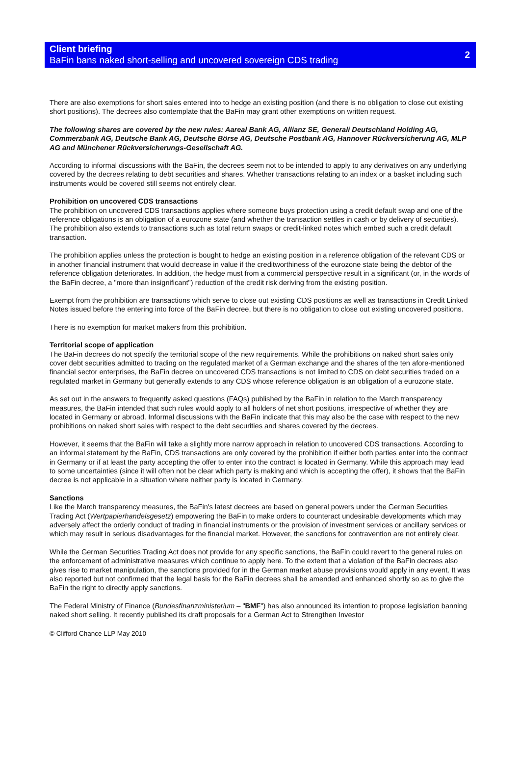Client briefing
BaFin bans naked short-selling and uncovered sovereign CDS trading
2
There are also exemptions for short sales entered into to hedge an existing position (and there is no obligation to close out existing short positions). The decrees also contemplate that the BaFin may grant other exemptions on written request.
The following shares are covered by the new rules: Aareal Bank AG, Allianz SE, Generali Deutschland Holding AG, Commerzbank AG, Deutsche Bank AG, Deutsche Börse AG, Deutsche Postbank AG, Hannover Rückversicherung AG, MLP AG and Münchener Rückversicherungs-Gesellschaft AG.
According to informal discussions with the BaFin, the decrees seem not to be intended to apply to any derivatives on any underlying covered by the decrees relating to debt securities and shares. Whether transactions relating to an index or a basket including such instruments would be covered still seems not entirely clear.
Prohibition on uncovered CDS transactions
The prohibition on uncovered CDS transactions applies where someone buys protection using a credit default swap and one of the reference obligations is an obligation of a eurozone state (and whether the transaction settles in cash or by delivery of securities). The prohibition also extends to transactions such as total return swaps or credit-linked notes which embed such a credit default transaction.
The prohibition applies unless the protection is bought to hedge an existing position in a reference obligation of the relevant CDS or in another financial instrument that would decrease in value if the creditworthiness of the eurozone state being the debtor of the reference obligation deteriorates. In addition, the hedge must from a commercial perspective result in a significant (or, in the words of the BaFin decree, a "more than insignificant") reduction of the credit risk deriving from the existing position.
Exempt from the prohibition are transactions which serve to close out existing CDS positions as well as transactions in Credit Linked Notes issued before the entering into force of the BaFin decree, but there is no obligation to close out existing uncovered positions.
There is no exemption for market makers from this prohibition.
Territorial scope of application
The BaFin decrees do not specify the territorial scope of the new requirements. While the prohibitions on naked short sales only cover debt securities admitted to trading on the regulated market of a German exchange and the shares of the ten afore-mentioned financial sector enterprises, the BaFin decree on uncovered CDS transactions is not limited to CDS on debt securities traded on a regulated market in Germany but generally extends to any CDS whose reference obligation is an obligation of a eurozone state.
As set out in the answers to frequently asked questions (FAQs) published by the BaFin in relation to the March transparency measures, the BaFin intended that such rules would apply to all holders of net short positions, irrespective of whether they are located in Germany or abroad. Informal discussions with the BaFin indicate that this may also be the case with respect to the new prohibitions on naked short sales with respect to the debt securities and shares covered by the decrees.
However, it seems that the BaFin will take a slightly more narrow approach in relation to uncovered CDS transactions. According to an informal statement by the BaFin, CDS transactions are only covered by the prohibition if either both parties enter into the contract in Germany or if at least the party accepting the offer to enter into the contract is located in Germany. While this approach may lead to some uncertainties (since it will often not be clear which party is making and which is accepting the offer), it shows that the BaFin decree is not applicable in a situation where neither party is located in Germany.
Sanctions
Like the March transparency measures, the BaFin's latest decrees are based on general powers under the German Securities Trading Act (Wertpapierhandelsgesetz) empowering the BaFin to make orders to counteract undesirable developments which may adversely affect the orderly conduct of trading in financial instruments or the provision of investment services or ancillary services or which may result in serious disadvantages for the financial market. However, the sanctions for contravention are not entirely clear.
While the German Securities Trading Act does not provide for any specific sanctions, the BaFin could revert to the general rules on the enforcement of administrative measures which continue to apply here. To the extent that a violation of the BaFin decrees also gives rise to market manipulation, the sanctions provided for in the German market abuse provisions would apply in any event. It was also reported but not confirmed that the legal basis for the BaFin decrees shall be amended and enhanced shortly so as to give the BaFin the right to directly apply sanctions.
The Federal Ministry of Finance (Bundesfinanzministerium – "BMF") has also announced its intention to propose legislation banning naked short selling. It recently published its draft proposals for a German Act to Strengthen Investor
© Clifford Chance LLP May 2010